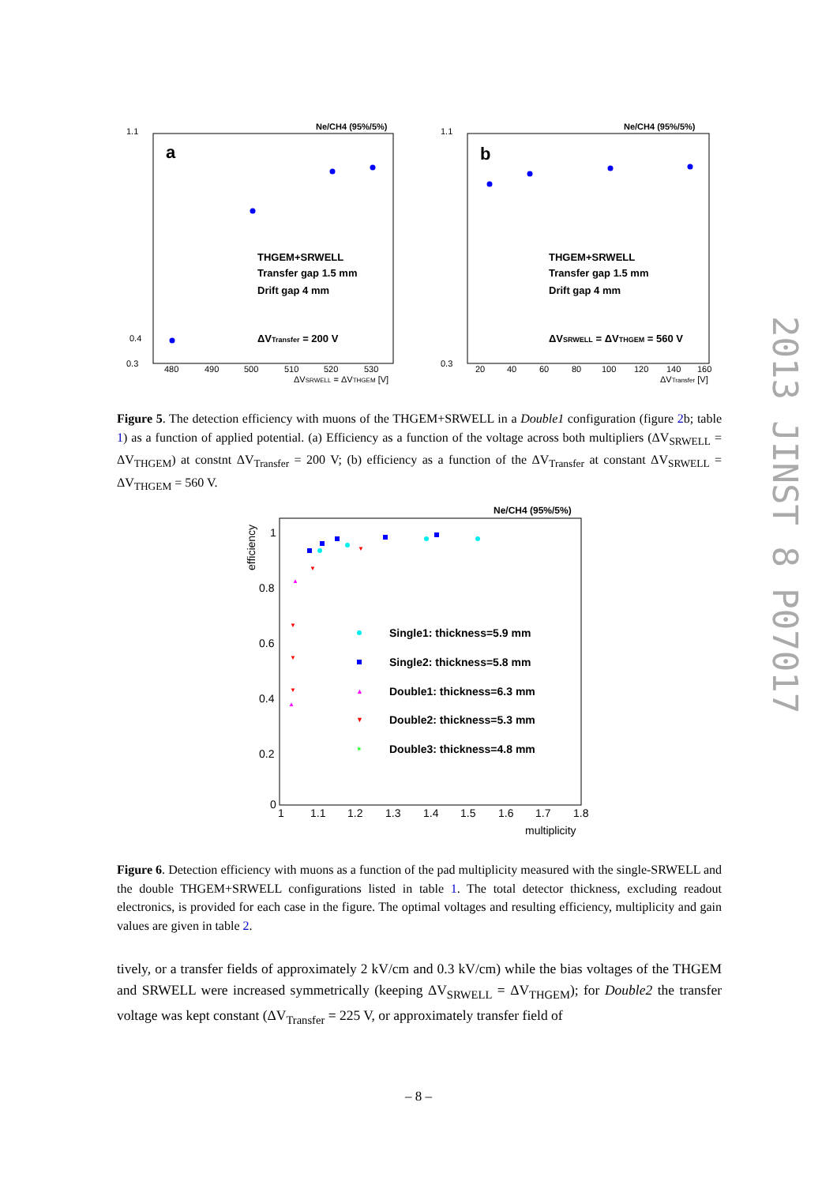Ne/CH4 (95%/5%)
a
1.1
0.4
0.3
THGEM+SRWELL
Transfer gap 1.5 mm
Drift gap 4 mm
ΔVTransfer = 200 V
480
490
500
510
520
530
ΔVSRWELL = ΔVTHGEM [V]
Ne/CH4 (95%/5%)
b
1.1
0.3
THGEM+SRWELL
Transfer gap 1.5 mm
Drift gap 4 mm
ΔVSRWELL = ΔVTHGEM = 560 V
20
40
60
80
100
120
140
160
ΔVTransfer [V]
Figure 5. The detection efficiency with muons of the THGEM+SRWELL in a Double1 configuration (figure 2b; table 1) as a function of applied potential. (a) Efficiency as a function of the voltage across both multipliers (ΔV<sub>SRWELL</sub> = ΔV<sub>THGEM</sub>) at constnt ΔV<sub>Transfer</sub> = 200 V; (b) efficiency as a function of the ΔV<sub>Transfer</sub> at constant ΔV<sub>SRWELL</sub> = ΔV<sub>THGEM</sub> = 560 V.
Ne/CH4 (95%/5%)
1
0.8
0.6
0.4
0.2
0
1
1.1
1.2
1.3
1.4
1.5
1.6
1.7
1.8
multiplicity
Single1: thickness=5.9 mm
Single2: thickness=5.8 mm
Double1: thickness=6.3 mm
Double2: thickness=5.3 mm
Double3: thickness=4.8 mm
▲
▼
✶
▲
▲
▼
▼
▼
▼
▼
efficiency
Figure 6. Detection efficiency with muons as a function of the pad multiplicity measured with the single-SRWELL and the double THGEM+SRWELL configurations listed in table 1. The total detector thickness, excluding readout electronics, is provided for each case in the figure. The optimal voltages and resulting efficiency, multiplicity and gain values are given in table 2.
tively, or a transfer fields of approximately 2 kV/cm and 0.3 kV/cm) while the bias voltages of the THGEM and SRWELL were increased symmetrically (keeping ΔV<sub>SRWELL</sub> = ΔV<sub>THGEM</sub>); for Double2 the transfer voltage was kept constant (ΔV<sub>Transfer</sub> = 225 V, or approximately transfer field of
– 8 –
2013 JINST 8 P07017